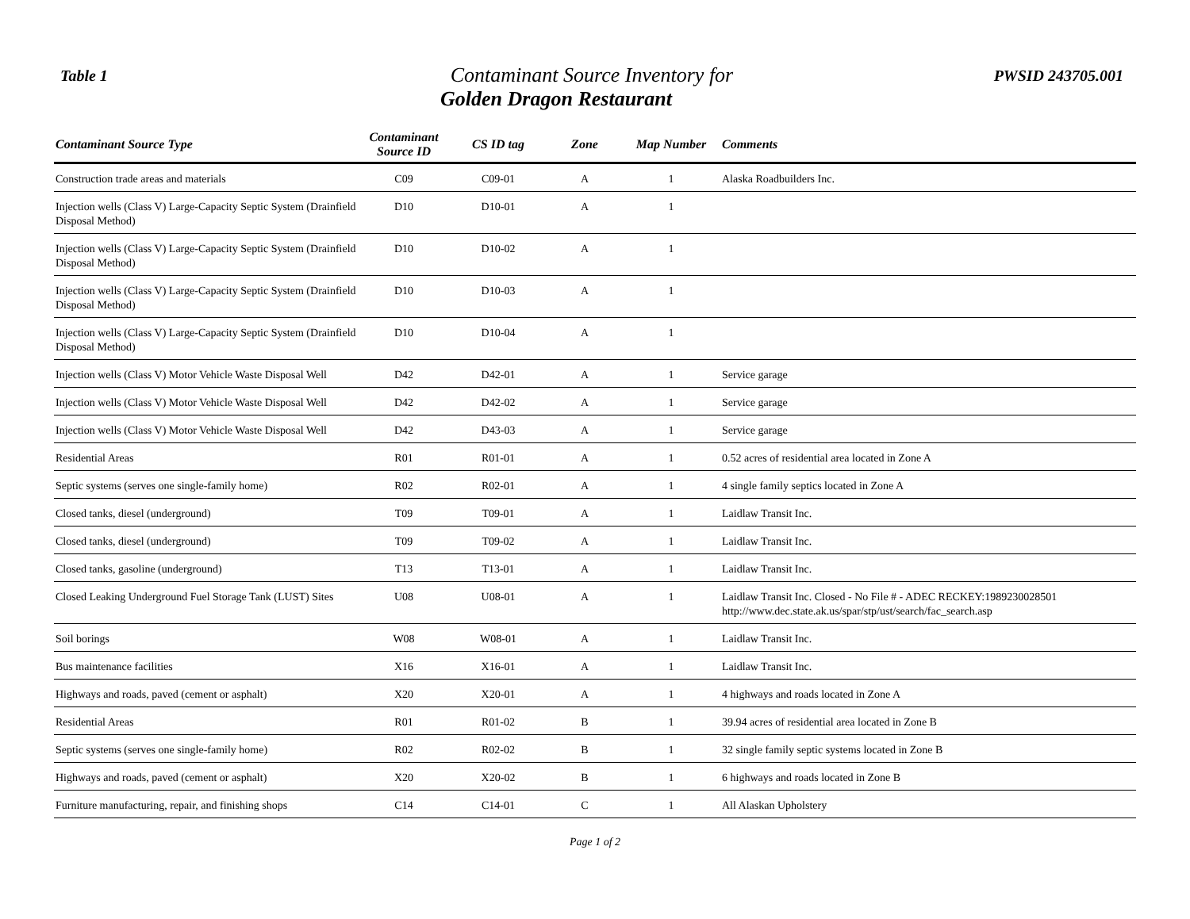Table 1
Contaminant Source Inventory for
Golden Dragon Restaurant
PWSID 243705.001
| Contaminant Source Type | Contaminant Source ID | CS ID tag | Zone | Map Number | Comments |
| --- | --- | --- | --- | --- | --- |
| Construction trade areas and materials | C09 | C09-01 | A | 1 | Alaska Roadbuilders Inc. |
| Injection wells (Class V) Large-Capacity Septic System (Drainfield Disposal Method) | D10 | D10-01 | A | 1 | |
| Injection wells (Class V) Large-Capacity Septic System (Drainfield Disposal Method) | D10 | D10-02 | A | 1 | |
| Injection wells (Class V) Large-Capacity Septic System (Drainfield Disposal Method) | D10 | D10-03 | A | 1 | |
| Injection wells (Class V) Large-Capacity Septic System (Drainfield Disposal Method) | D10 | D10-04 | A | 1 | |
| Injection wells (Class V) Motor Vehicle Waste Disposal Well | D42 | D42-01 | A | 1 | Service garage |
| Injection wells (Class V) Motor Vehicle Waste Disposal Well | D42 | D42-02 | A | 1 | Service garage |
| Injection wells (Class V) Motor Vehicle Waste Disposal Well | D42 | D43-03 | A | 1 | Service garage |
| Residential Areas | R01 | R01-01 | A | 1 | 0.52 acres of residential area located in Zone A |
| Septic systems (serves one single-family home) | R02 | R02-01 | A | 1 | 4 single family septics located in Zone A |
| Closed tanks, diesel (underground) | T09 | T09-01 | A | 1 | Laidlaw Transit Inc. |
| Closed tanks, diesel (underground) | T09 | T09-02 | A | 1 | Laidlaw Transit Inc. |
| Closed tanks, gasoline (underground) | T13 | T13-01 | A | 1 | Laidlaw Transit Inc. |
| Closed Leaking Underground Fuel Storage Tank (LUST) Sites | U08 | U08-01 | A | 1 | Laidlaw Transit Inc. Closed - No File # - ADEC RECKEY:1989230028501 http://www.dec.state.ak.us/spar/stp/ust/search/fac_search.asp |
| Soil borings | W08 | W08-01 | A | 1 | Laidlaw Transit Inc. |
| Bus maintenance facilities | X16 | X16-01 | A | 1 | Laidlaw Transit Inc. |
| Highways and roads, paved (cement or asphalt) | X20 | X20-01 | A | 1 | 4 highways and roads located in Zone A |
| Residential Areas | R01 | R01-02 | B | 1 | 39.94 acres of residential area located in Zone B |
| Septic systems (serves one single-family home) | R02 | R02-02 | B | 1 | 32 single family septic systems located in Zone B |
| Highways and roads, paved (cement or asphalt) | X20 | X20-02 | B | 1 | 6 highways and roads located in Zone B |
| Furniture manufacturing, repair, and finishing shops | C14 | C14-01 | C | 1 | All Alaskan Upholstery |
Page 1 of 2